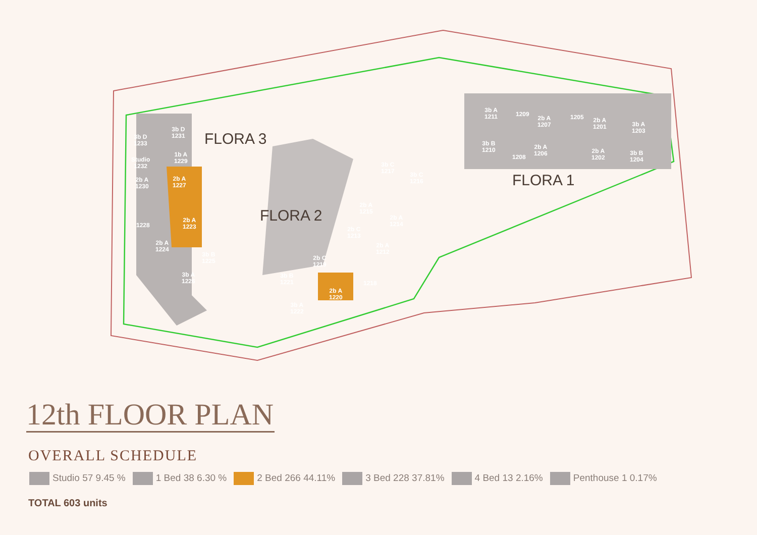FLORA 3
FLORA 2
FLORA 1
3b D
1233
3b D
1231
1b A
1229
Studio
1232
2b A
1230
2b A
1227
1228
2b A
1223
2b A
1224
3b B
1225
3b A
1226
3b C
1217
3b C
1216
2b A
1215
2b A
1214
2b C
1213
2b A
1212
2b C
1219
3b B
1221
2b A
1220
1218
3b A
1222
3b A
1211
1209
2b A
1207
1205
2b A
1201
3b A
1203
3b B
1210
1208
2b A
1206
2b A
1202
3b B
1204
12th FLOOR PLAN
OVERALL SCHEDULE
Studio 57 9.45 % 1 Bed 38 6.30 % 2 Bed 266 44.11% 3 Bed 228 37.81% 4 Bed 13 2.16% Penthouse 1 0.17%
TOTAL 603 units